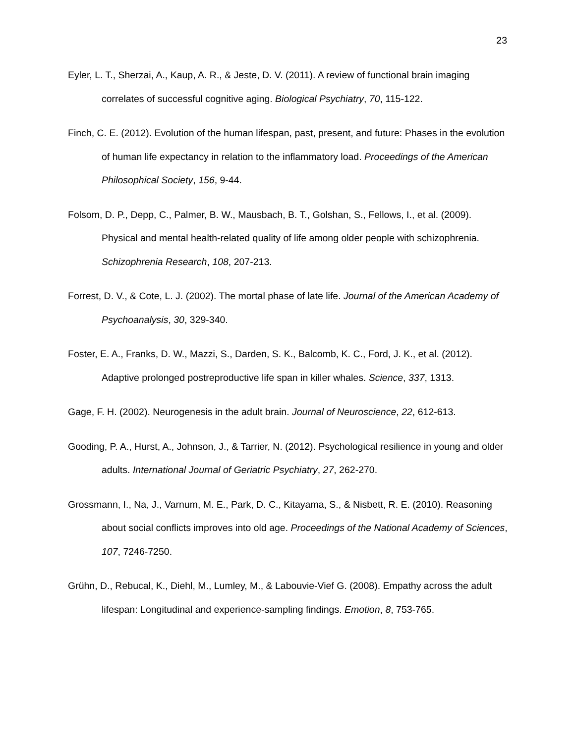23
Eyler, L. T., Sherzai, A., Kaup, A. R., & Jeste, D. V. (2011). A review of functional brain imaging correlates of successful cognitive aging. Biological Psychiatry, 70, 115-122.
Finch, C. E. (2012). Evolution of the human lifespan, past, present, and future: Phases in the evolution of human life expectancy in relation to the inflammatory load. Proceedings of the American Philosophical Society, 156, 9-44.
Folsom, D. P., Depp, C., Palmer, B. W., Mausbach, B. T., Golshan, S., Fellows, I., et al. (2009). Physical and mental health-related quality of life among older people with schizophrenia. Schizophrenia Research, 108, 207-213.
Forrest, D. V., & Cote, L. J. (2002). The mortal phase of late life. Journal of the American Academy of Psychoanalysis, 30, 329-340.
Foster, E. A., Franks, D. W., Mazzi, S., Darden, S. K., Balcomb, K. C., Ford, J. K., et al. (2012). Adaptive prolonged postreproductive life span in killer whales. Science, 337, 1313.
Gage, F. H. (2002). Neurogenesis in the adult brain. Journal of Neuroscience, 22, 612-613.
Gooding, P. A., Hurst, A., Johnson, J., & Tarrier, N. (2012). Psychological resilience in young and older adults. International Journal of Geriatric Psychiatry, 27, 262-270.
Grossmann, I., Na, J., Varnum, M. E., Park, D. C., Kitayama, S., & Nisbett, R. E. (2010). Reasoning about social conflicts improves into old age. Proceedings of the National Academy of Sciences, 107, 7246-7250.
Grühn, D., Rebucal, K., Diehl, M., Lumley, M., & Labouvie-Vief G. (2008). Empathy across the adult lifespan: Longitudinal and experience-sampling findings. Emotion, 8, 753-765.